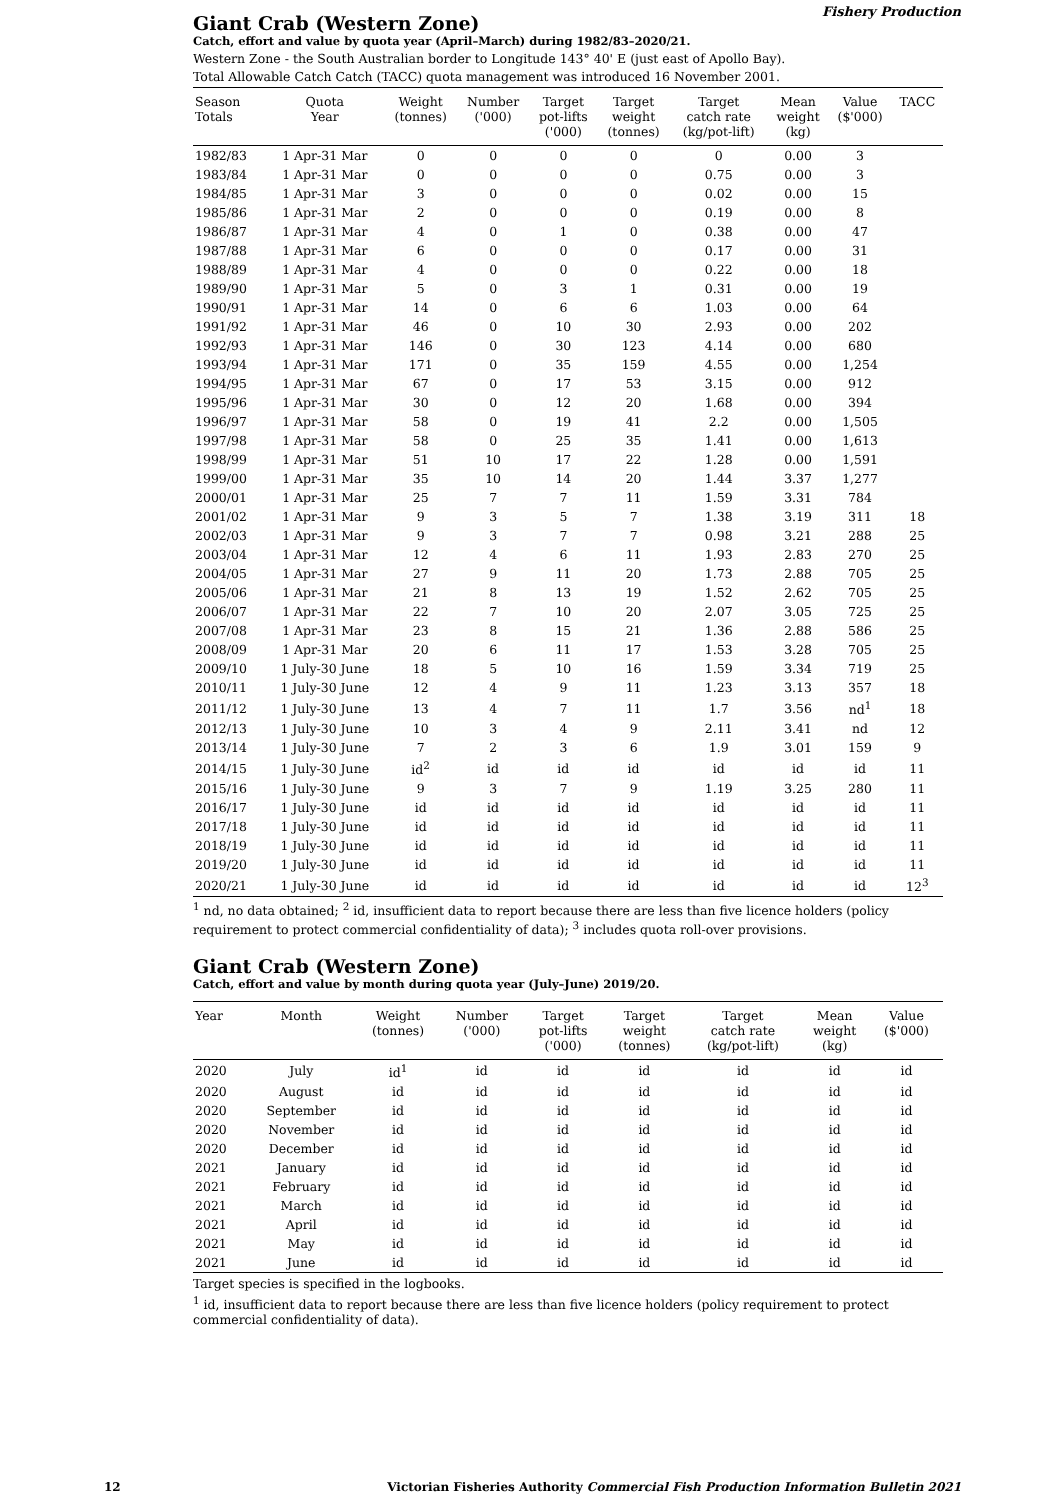Fishery Production
Giant Crab (Western Zone)
Catch, effort and value by quota year (April–March) during 1982/83–2020/21.
Western Zone - the South Australian border to Longitude 143° 40' E (just east of Apollo Bay).
Total Allowable Catch Catch (TACC) quota management was introduced 16 November 2001.
| Season Totals | Quota Year | Weight (tonnes) | Number ('000) | Target pot-lifts ('000) | Target weight (tonnes) | Target catch rate (kg/pot-lift) | Mean weight (kg) | Value ($'000) | TACC |
| --- | --- | --- | --- | --- | --- | --- | --- | --- | --- |
| 1982/83 | 1 Apr-31 Mar | 0 | 0 | 0 | 0 | 0 | 0.00 | 3 | |
| 1983/84 | 1 Apr-31 Mar | 0 | 0 | 0 | 0 | 0.75 | 0.00 | 3 | |
| 1984/85 | 1 Apr-31 Mar | 3 | 0 | 0 | 0 | 0.02 | 0.00 | 15 | |
| 1985/86 | 1 Apr-31 Mar | 2 | 0 | 0 | 0 | 0.19 | 0.00 | 8 | |
| 1986/87 | 1 Apr-31 Mar | 4 | 0 | 1 | 0 | 0.38 | 0.00 | 47 | |
| 1987/88 | 1 Apr-31 Mar | 6 | 0 | 0 | 0 | 0.17 | 0.00 | 31 | |
| 1988/89 | 1 Apr-31 Mar | 4 | 0 | 0 | 0 | 0.22 | 0.00 | 18 | |
| 1989/90 | 1 Apr-31 Mar | 5 | 0 | 3 | 1 | 0.31 | 0.00 | 19 | |
| 1990/91 | 1 Apr-31 Mar | 14 | 0 | 6 | 6 | 1.03 | 0.00 | 64 | |
| 1991/92 | 1 Apr-31 Mar | 46 | 0 | 10 | 30 | 2.93 | 0.00 | 202 | |
| 1992/93 | 1 Apr-31 Mar | 146 | 0 | 30 | 123 | 4.14 | 0.00 | 680 | |
| 1993/94 | 1 Apr-31 Mar | 171 | 0 | 35 | 159 | 4.55 | 0.00 | 1,254 | |
| 1994/95 | 1 Apr-31 Mar | 67 | 0 | 17 | 53 | 3.15 | 0.00 | 912 | |
| 1995/96 | 1 Apr-31 Mar | 30 | 0 | 12 | 20 | 1.68 | 0.00 | 394 | |
| 1996/97 | 1 Apr-31 Mar | 58 | 0 | 19 | 41 | 2.2 | 0.00 | 1,505 | |
| 1997/98 | 1 Apr-31 Mar | 58 | 0 | 25 | 35 | 1.41 | 0.00 | 1,613 | |
| 1998/99 | 1 Apr-31 Mar | 51 | 10 | 17 | 22 | 1.28 | 0.00 | 1,591 | |
| 1999/00 | 1 Apr-31 Mar | 35 | 10 | 14 | 20 | 1.44 | 3.37 | 1,277 | |
| 2000/01 | 1 Apr-31 Mar | 25 | 7 | 7 | 11 | 1.59 | 3.31 | 784 | |
| 2001/02 | 1 Apr-31 Mar | 9 | 3 | 5 | 7 | 1.38 | 3.19 | 311 | 18 |
| 2002/03 | 1 Apr-31 Mar | 9 | 3 | 7 | 7 | 0.98 | 3.21 | 288 | 25 |
| 2003/04 | 1 Apr-31 Mar | 12 | 4 | 6 | 11 | 1.93 | 2.83 | 270 | 25 |
| 2004/05 | 1 Apr-31 Mar | 27 | 9 | 11 | 20 | 1.73 | 2.88 | 705 | 25 |
| 2005/06 | 1 Apr-31 Mar | 21 | 8 | 13 | 19 | 1.52 | 2.62 | 705 | 25 |
| 2006/07 | 1 Apr-31 Mar | 22 | 7 | 10 | 20 | 2.07 | 3.05 | 725 | 25 |
| 2007/08 | 1 Apr-31 Mar | 23 | 8 | 15 | 21 | 1.36 | 2.88 | 586 | 25 |
| 2008/09 | 1 Apr-31 Mar | 20 | 6 | 11 | 17 | 1.53 | 3.28 | 705 | 25 |
| 2009/10 | 1 July-30 June | 18 | 5 | 10 | 16 | 1.59 | 3.34 | 719 | 25 |
| 2010/11 | 1 July-30 June | 12 | 4 | 9 | 11 | 1.23 | 3.13 | 357 | 18 |
| 2011/12 | 1 July-30 June | 13 | 4 | 7 | 11 | 1.7 | 3.56 | nd<sup>1</sup> | 18 |
| 2012/13 | 1 July-30 June | 10 | 3 | 4 | 9 | 2.11 | 3.41 | nd | 12 |
| 2013/14 | 1 July-30 June | 7 | 2 | 3 | 6 | 1.9 | 3.01 | 159 | 9 |
| 2014/15 | 1 July-30 June | id<sup>2</sup> | id | id | id | id | id | id | 11 |
| 2015/16 | 1 July-30 June | 9 | 3 | 7 | 9 | 1.19 | 3.25 | 280 | 11 |
| 2016/17 | 1 July-30 June | id | id | id | id | id | id | id | 11 |
| 2017/18 | 1 July-30 June | id | id | id | id | id | id | id | 11 |
| 2018/19 | 1 July-30 June | id | id | id | id | id | id | id | 11 |
| 2019/20 | 1 July-30 June | id | id | id | id | id | id | id | 11 |
| 2020/21 | 1 July-30 June | id | id | id | id | id | id | id | 12<sup>3</sup> |
<sup>1</sup> nd, no data obtained; <sup>2</sup> id, insufficient data to report because there are less than five licence holders (policy requirement to protect commercial confidentiality of data); <sup>3</sup> includes quota roll-over provisions.
Giant Crab (Western Zone)
Catch, effort and value by month during quota year (July–June) 2019/20.
| Year | Month | Weight (tonnes) | Number ('000) | Target pot-lifts ('000) | Target weight (tonnes) | Target catch rate (kg/pot-lift) | Mean weight (kg) | Value ($'000) |
| --- | --- | --- | --- | --- | --- | --- | --- | --- |
| 2020 | July | id<sup>1</sup> | id | id | id | id | id | id |
| 2020 | August | id | id | id | id | id | id | id |
| 2020 | September | id | id | id | id | id | id | id |
| 2020 | November | id | id | id | id | id | id | id |
| 2020 | December | id | id | id | id | id | id | id |
| 2021 | January | id | id | id | id | id | id | id |
| 2021 | February | id | id | id | id | id | id | id |
| 2021 | March | id | id | id | id | id | id | id |
| 2021 | April | id | id | id | id | id | id | id |
| 2021 | May | id | id | id | id | id | id | id |
| 2021 | June | id | id | id | id | id | id | id |
Target species is specified in the logbooks.
<sup>1</sup> id, insufficient data to report because there are less than five licence holders (policy requirement to protect commercial confidentiality of data).
12 Victorian Fisheries Authority Commercial Fish Production Information Bulletin 2021